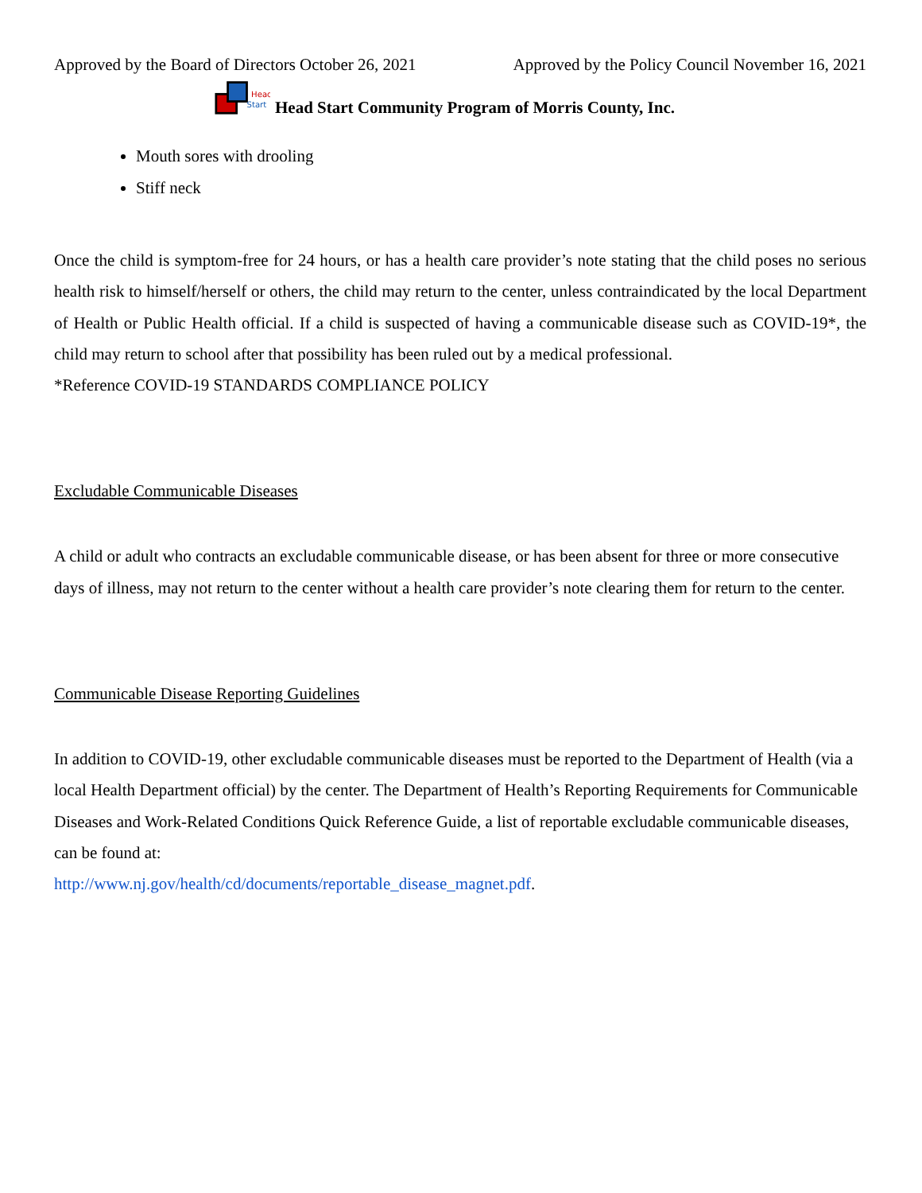Approved by the Board of Directors October 26, 2021 Approved by the Policy Council November 16, 2021
Head
Start
Head Start Community Program of Morris County, Inc.
Mouth sores with drooling
Stiff neck
Once the child is symptom-free for 24 hours, or has a health care provider’s note stating that the child poses no serious health risk to himself/herself or others, the child may return to the center, unless contraindicated by the local Department of Health or Public Health official. If a child is suspected of having a communicable disease such as COVID-19*, the child may return to school after that possibility has been ruled out by a medical professional.
*Reference COVID-19 STANDARDS COMPLIANCE POLICY
Excludable Communicable Diseases
A child or adult who contracts an excludable communicable disease, or has been absent for three or more consecutive days of illness, may not return to the center without a health care provider’s note clearing them for return to the center.
Communicable Disease Reporting Guidelines
In addition to COVID-19, other excludable communicable diseases must be reported to the Department of Health (via a local Health Department official) by the center. The Department of Health’s Reporting Requirements for Communicable Diseases and Work-Related Conditions Quick Reference Guide, a list of reportable excludable communicable diseases, can be found at:
http://www.nj.gov/health/cd/documents/reportable_disease_magnet.pdf.